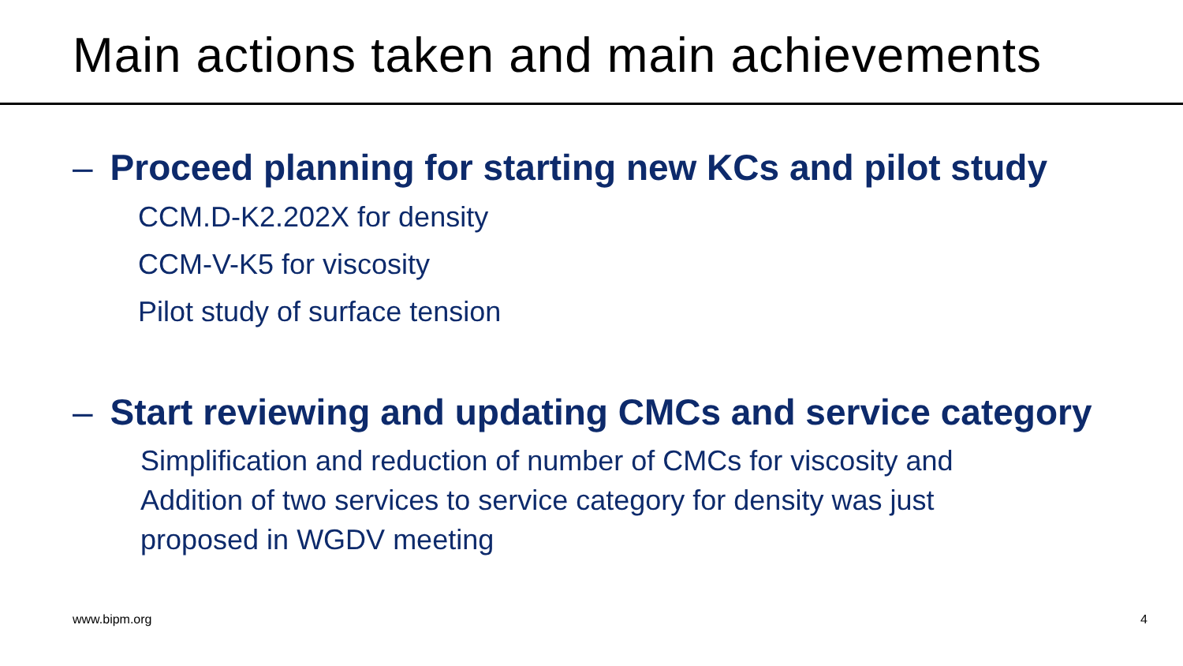Main actions taken and main achievements
– Proceed planning for starting new KCs and pilot study
CCM.D-K2.202X for density
CCM-V-K5 for viscosity
Pilot study of surface tension
– Start reviewing and updating CMCs and service category
Simplification and reduction of number of CMCs for viscosity and Addition of two services to service category for density was just proposed in WGDV meeting
www.bipm.org 4